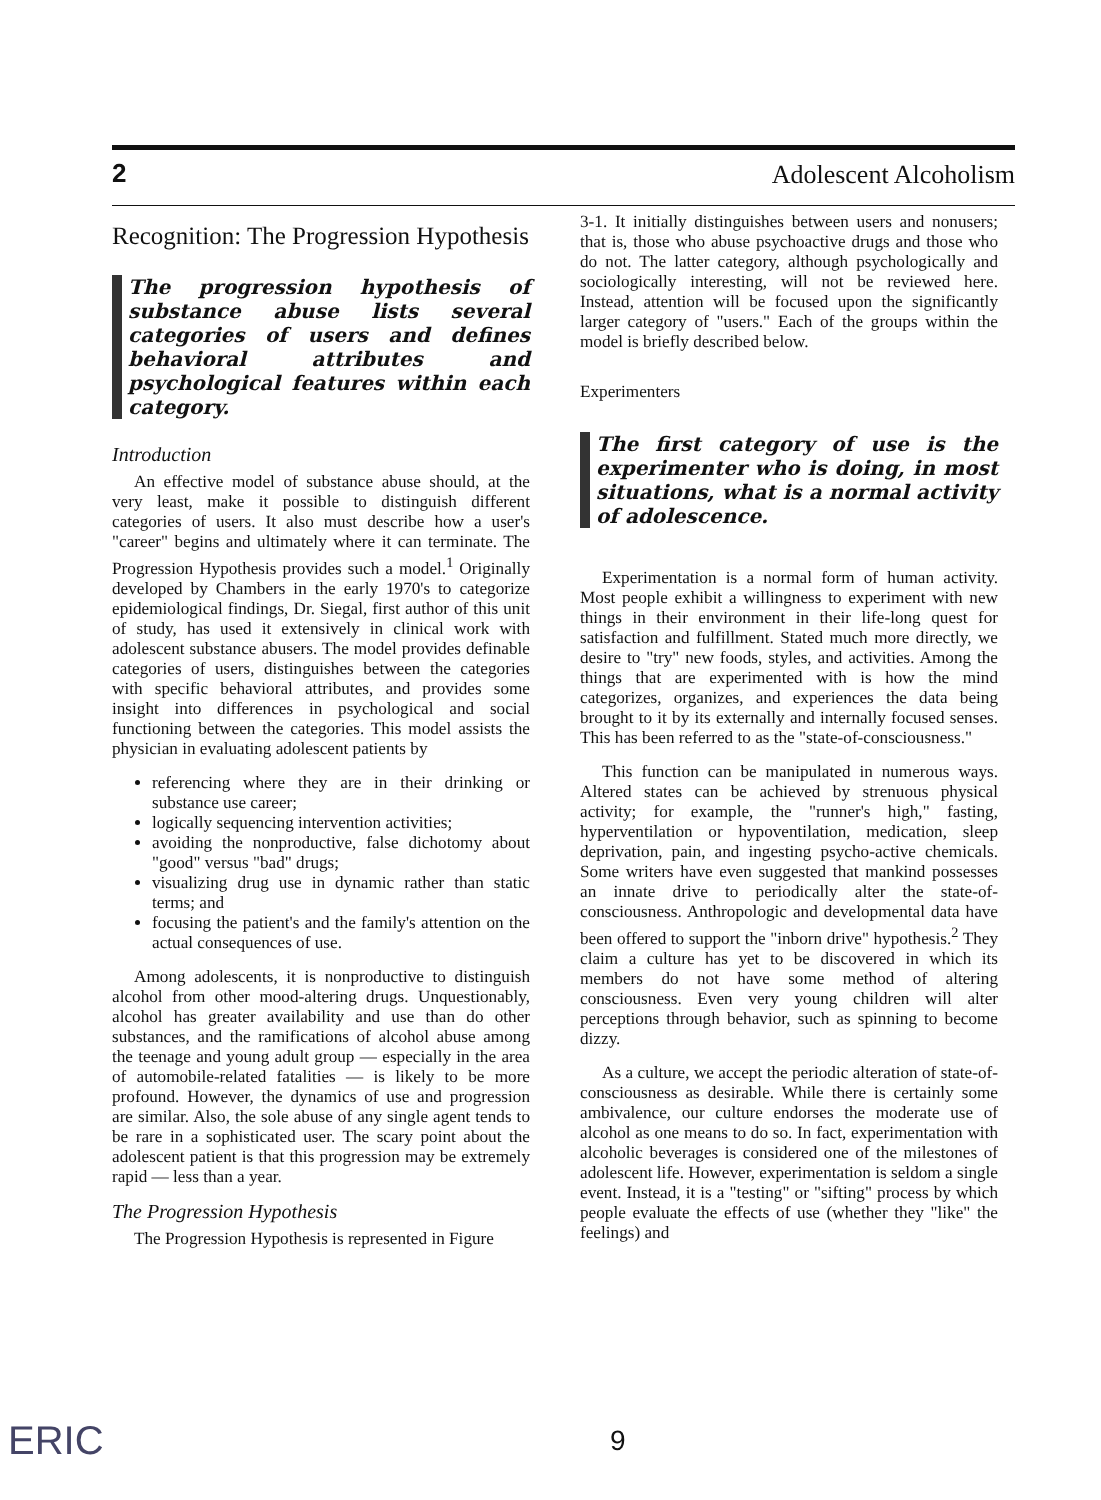2 Adolescent Alcoholism
Recognition: The Progression Hypothesis
The progression hypothesis of substance abuse lists several categories of users and defines behavioral attributes and psychological features within each category.
Introduction
An effective model of substance abuse should, at the very least, make it possible to distinguish different categories of users. It also must describe how a user's "career" begins and ultimately where it can terminate. The Progression Hypothesis provides such a model.<sup>1</sup> Originally developed by Chambers in the early 1970's to categorize epidemiological findings, Dr. Siegal, first author of this unit of study, has used it extensively in clinical work with adolescent substance abusers. The model provides definable categories of users, distinguishes between the categories with specific behavioral attributes, and provides some insight into differences in psychological and social functioning between the categories. This model assists the physician in evaluating adolescent patients by
referencing where they are in their drinking or substance use career;
logically sequencing intervention activities;
avoiding the nonproductive, false dichotomy about "good" versus "bad" drugs;
visualizing drug use in dynamic rather than static terms; and
focusing the patient's and the family's attention on the actual consequences of use.
Among adolescents, it is nonproductive to distinguish alcohol from other mood-altering drugs. Unquestionably, alcohol has greater availability and use than do other substances, and the ramifications of alcohol abuse among the teenage and young adult group — especially in the area of automobile-related fatalities — is likely to be more profound. However, the dynamics of use and progression are similar. Also, the sole abuse of any single agent tends to be rare in a sophisticated user. The scary point about the adolescent patient is that this progression may be extremely rapid — less than a year.
The Progression Hypothesis
The Progression Hypothesis is represented in Figure
3-1. It initially distinguishes between users and nonusers; that is, those who abuse psychoactive drugs and those who do not. The latter category, although psychologically and sociologically interesting, will not be reviewed here. Instead, attention will be focused upon the significantly larger category of "users." Each of the groups within the model is briefly described below.
Experimenters
The first category of use is the experimenter who is doing, in most situations, what is a normal activity of adolescence.
Experimentation is a normal form of human activity. Most people exhibit a willingness to experiment with new things in their environment in their life-long quest for satisfaction and fulfillment. Stated much more directly, we desire to "try" new foods, styles, and activities. Among the things that are experimented with is how the mind categorizes, organizes, and experiences the data being brought to it by its externally and internally focused senses. This has been referred to as the "state-of-consciousness."
This function can be manipulated in numerous ways. Altered states can be achieved by strenuous physical activity; for example, the "runner's high," fasting, hyperventilation or hypoventilation, medication, sleep deprivation, pain, and ingesting psycho-active chemicals. Some writers have even suggested that mankind possesses an innate drive to periodically alter the state-of-consciousness. Anthropologic and developmental data have been offered to support the "inborn drive" hypothesis.<sup>2</sup> They claim a culture has yet to be discovered in which its members do not have some method of altering consciousness. Even very young children will alter perceptions through behavior, such as spinning to become dizzy.
As a culture, we accept the periodic alteration of state-of-consciousness as desirable. While there is certainly some ambivalence, our culture endorses the moderate use of alcohol as one means to do so. In fact, experimentation with alcoholic beverages is considered one of the milestones of adolescent life. However, experimentation is seldom a single event. Instead, it is a "testing" or "sifting" process by which people evaluate the effects of use (whether they "like" the feelings) and
ERIC 9